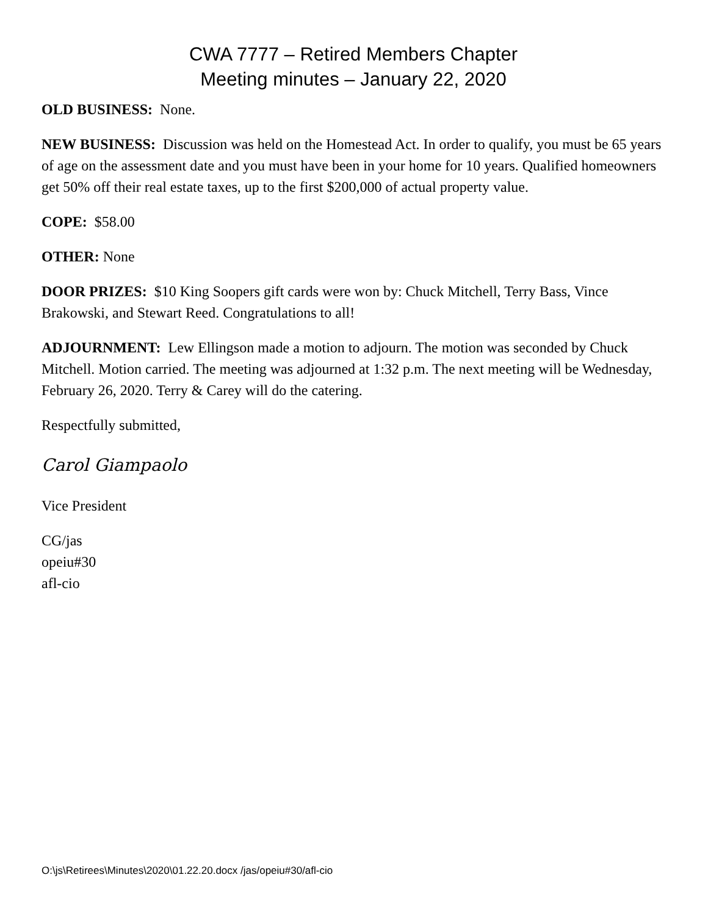CWA 7777 – Retired Members Chapter
Meeting minutes – January 22, 2020
OLD BUSINESS: None.
NEW BUSINESS: Discussion was held on the Homestead Act. In order to qualify, you must be 65 years of age on the assessment date and you must have been in your home for 10 years. Qualified homeowners get 50% off their real estate taxes, up to the first $200,000 of actual property value.
COPE: $58.00
OTHER: None
DOOR PRIZES: $10 King Soopers gift cards were won by: Chuck Mitchell, Terry Bass, Vince Brakowski, and Stewart Reed. Congratulations to all!
ADJOURNMENT: Lew Ellingson made a motion to adjourn. The motion was seconded by Chuck Mitchell. Motion carried. The meeting was adjourned at 1:32 p.m. The next meeting will be Wednesday, February 26, 2020. Terry & Carey will do the catering.
Respectfully submitted,
Carol Giampaolo
Vice President
CG/jas
opeiu#30
afl-cio
O:\js\Retirees\Minutes\2020\01.22.20.docx /jas/opeiu#30/afl-cio